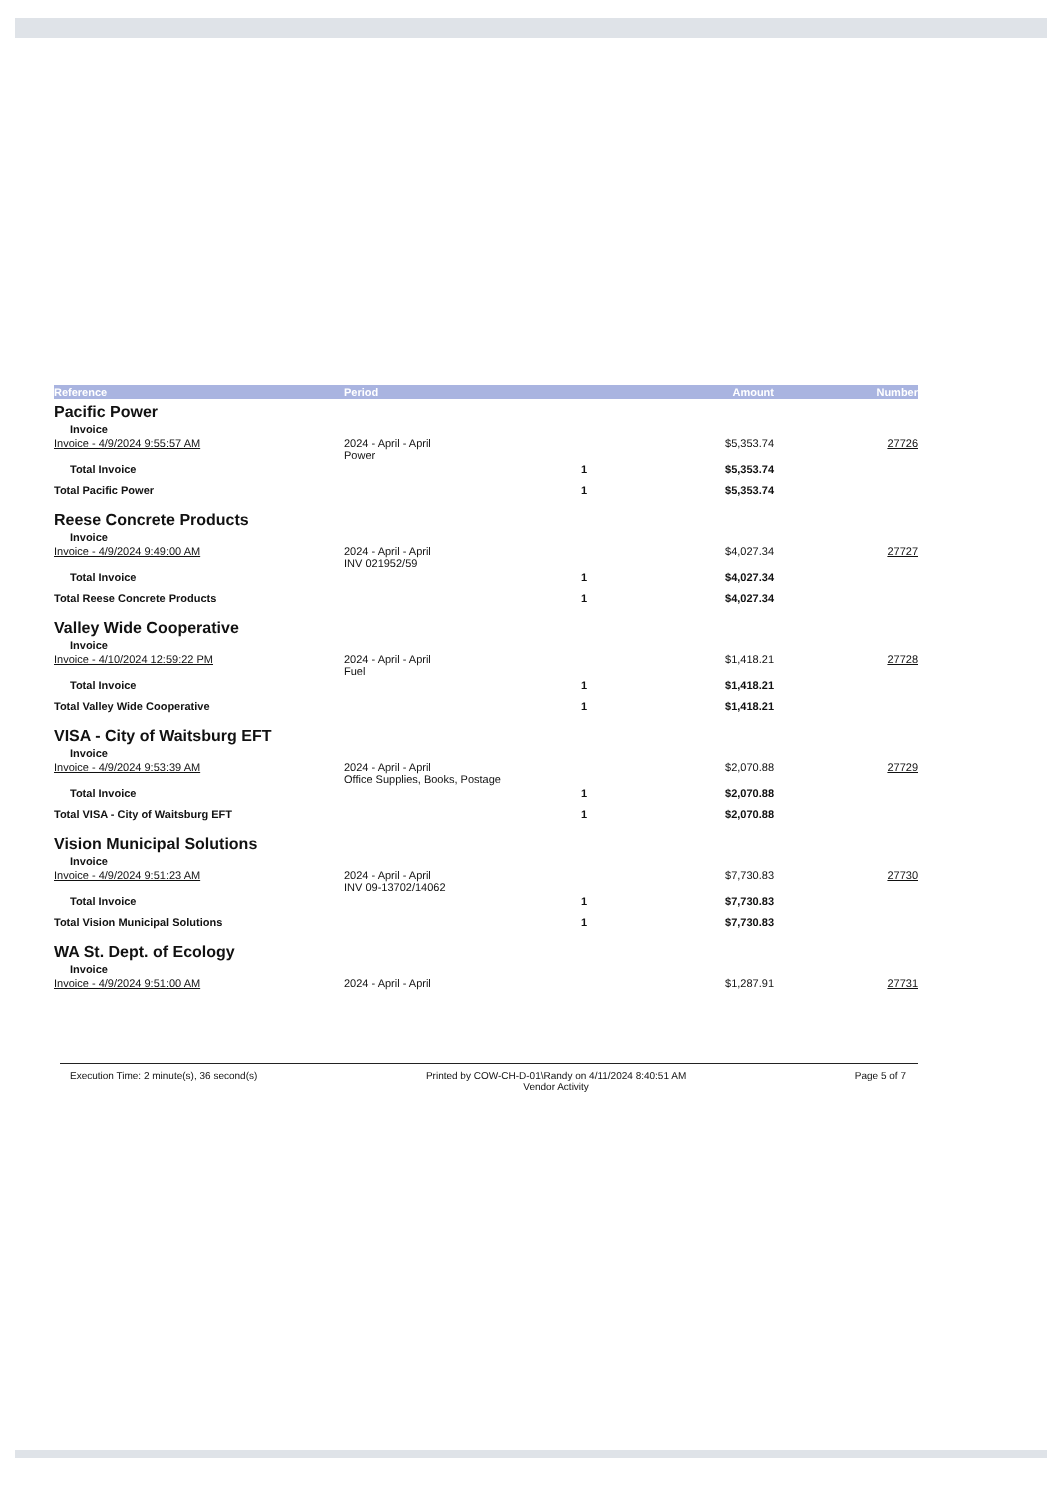| Reference | Period | | Amount | Number |
| --- | --- | --- | --- | --- |
| Pacific Power | | | | |
| Invoice | | | | |
| Invoice - 4/9/2024 9:55:57 AM | 2024 - April - April Power | | $5,353.74 | 27726 |
| Total Invoice | | 1 | $5,353.74 | |
| Total Pacific Power | | 1 | $5,353.74 | |
| Reese Concrete Products | | | | |
| Invoice | | | | |
| Invoice - 4/9/2024 9:49:00 AM | 2024 - April - April INV 021952/59 | | $4,027.34 | 27727 |
| Total Invoice | | 1 | $4,027.34 | |
| Total Reese Concrete Products | | 1 | $4,027.34 | |
| Valley Wide Cooperative | | | | |
| Invoice | | | | |
| Invoice - 4/10/2024 12:59:22 PM | 2024 - April - April Fuel | | $1,418.21 | 27728 |
| Total Invoice | | 1 | $1,418.21 | |
| Total Valley Wide Cooperative | | 1 | $1,418.21 | |
| VISA - City of Waitsburg EFT | | | | |
| Invoice | | | | |
| Invoice - 4/9/2024 9:53:39 AM | 2024 - April - April Office Supplies, Books, Postage | | $2,070.88 | 27729 |
| Total Invoice | | 1 | $2,070.88 | |
| Total VISA - City of Waitsburg EFT | | 1 | $2,070.88 | |
| Vision Municipal Solutions | | | | |
| Invoice | | | | |
| Invoice - 4/9/2024 9:51:23 AM | 2024 - April - April INV 09-13702/14062 | | $7,730.83 | 27730 |
| Total Invoice | | 1 | $7,730.83 | |
| Total Vision Municipal Solutions | | 1 | $7,730.83 | |
| WA St. Dept. of Ecology | | | | |
| Invoice | | | | |
| Invoice - 4/9/2024 9:51:00 AM | 2024 - April - April | | $1,287.91 | 27731 |
Execution Time: 2 minute(s), 36 second(s)
Printed by COW-CH-D-01\Randy on 4/11/2024 8:40:51 AM
Vendor Activity
Page 5 of 7